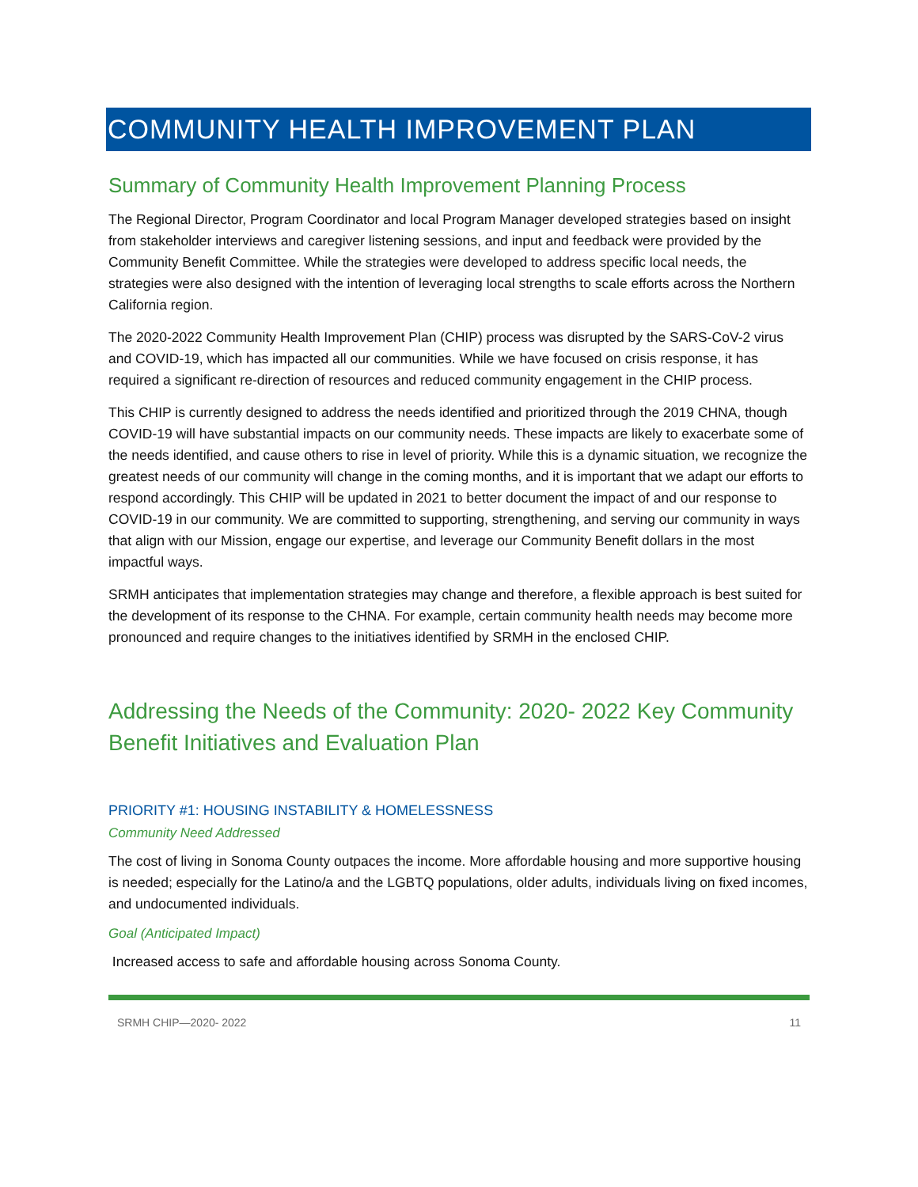COMMUNITY HEALTH IMPROVEMENT PLAN
Summary of Community Health Improvement Planning Process
The Regional Director, Program Coordinator and local Program Manager developed strategies based on insight from stakeholder interviews and caregiver listening sessions, and input and feedback were provided by the Community Benefit Committee. While the strategies were developed to address specific local needs, the strategies were also designed with the intention of leveraging local strengths to scale efforts across the Northern California region.
The 2020-2022 Community Health Improvement Plan (CHIP) process was disrupted by the SARS-CoV-2 virus and COVID-19, which has impacted all our communities. While we have focused on crisis response, it has required a significant re-direction of resources and reduced community engagement in the CHIP process.
This CHIP is currently designed to address the needs identified and prioritized through the 2019 CHNA, though COVID-19 will have substantial impacts on our community needs. These impacts are likely to exacerbate some of the needs identified, and cause others to rise in level of priority. While this is a dynamic situation, we recognize the greatest needs of our community will change in the coming months, and it is important that we adapt our efforts to respond accordingly. This CHIP will be updated in 2021 to better document the impact of and our response to COVID-19 in our community. We are committed to supporting, strengthening, and serving our community in ways that align with our Mission, engage our expertise, and leverage our Community Benefit dollars in the most impactful ways.
SRMH anticipates that implementation strategies may change and therefore, a flexible approach is best suited for the development of its response to the CHNA. For example, certain community health needs may become more pronounced and require changes to the initiatives identified by SRMH in the enclosed CHIP.
Addressing the Needs of the Community: 2020- 2022 Key Community Benefit Initiatives and Evaluation Plan
PRIORITY #1: HOUSING INSTABILITY & HOMELESSNESS
Community Need Addressed
The cost of living in Sonoma County outpaces the income. More affordable housing and more supportive housing is needed; especially for the Latino/a and the LGBTQ populations, older adults, individuals living on fixed incomes, and undocumented individuals.
Goal (Anticipated Impact)
Increased access to safe and affordable housing across Sonoma County.
SRMH CHIP—2020- 2022 11